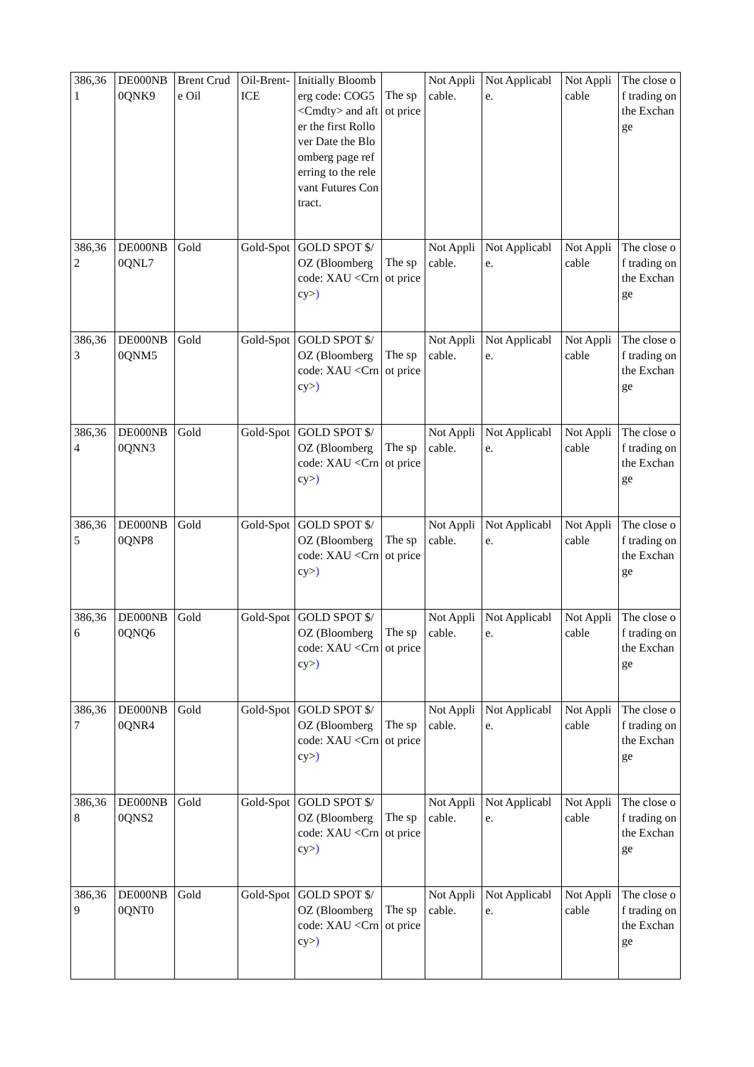| 386,361 | DE000NB0QNK9 | Brent Crude Oil | Oil-Brent-ICE | Initially Bloomberg code: COG5 <Cmdty> and after the first Rollover Date the Bloomberg page referring to the relevant Futures Contract. | The spot price | Not Applicable. | Not Applicable. | Not Applicable | The close of trading on the Exchange |
| 386,362 | DE000NB0QNL7 | Gold | Gold-Spot | GOLD SPOT $/OZ (Bloomberg code: XAU <Crncy> ) | The spot price | Not Applicable. | Not Applicable. | Not Applicable | The close of trading on the Exchange |
| 386,363 | DE000NB0QNM5 | Gold | Gold-Spot | GOLD SPOT $/OZ (Bloomberg code: XAU <Crncy> ) | The spot price | Not Applicable. | Not Applicable. | Not Applicable | The close of trading on the Exchange |
| 386,364 | DE000NB0QNN3 | Gold | Gold-Spot | GOLD SPOT $/OZ (Bloomberg code: XAU <Crncy> ) | The spot price | Not Applicable. | Not Applicable. | Not Applicable | The close of trading on the Exchange |
| 386,365 | DE000NB0QNP8 | Gold | Gold-Spot | GOLD SPOT $/OZ (Bloomberg code: XAU <Crncy> ) | The spot price | Not Applicable. | Not Applicable. | Not Applicable | The close of trading on the Exchange |
| 386,366 | DE000NB0QNQ6 | Gold | Gold-Spot | GOLD SPOT $/OZ (Bloomberg code: XAU <Crncy> ) | The spot price | Not Applicable. | Not Applicable. | Not Applicable | The close of trading on the Exchange |
| 386,367 | DE000NB0QNR4 | Gold | Gold-Spot | GOLD SPOT $/OZ (Bloomberg code: XAU <Crncy> ) | The spot price | Not Applicable. | Not Applicable. | Not Applicable | The close of trading on the Exchange |
| 386,368 | DE000NB0QNS2 | Gold | Gold-Spot | GOLD SPOT $/OZ (Bloomberg code: XAU <Crncy> ) | The spot price | Not Applicable. | Not Applicable. | Not Applicable | The close of trading on the Exchange |
| 386,369 | DE000NB0QNT0 | Gold | Gold-Spot | GOLD SPOT $/OZ (Bloomberg code: XAU <Crncy> ) | The spot price | Not Applicable. | Not Applicable. | Not Applicable | The close of trading on the Exchange |